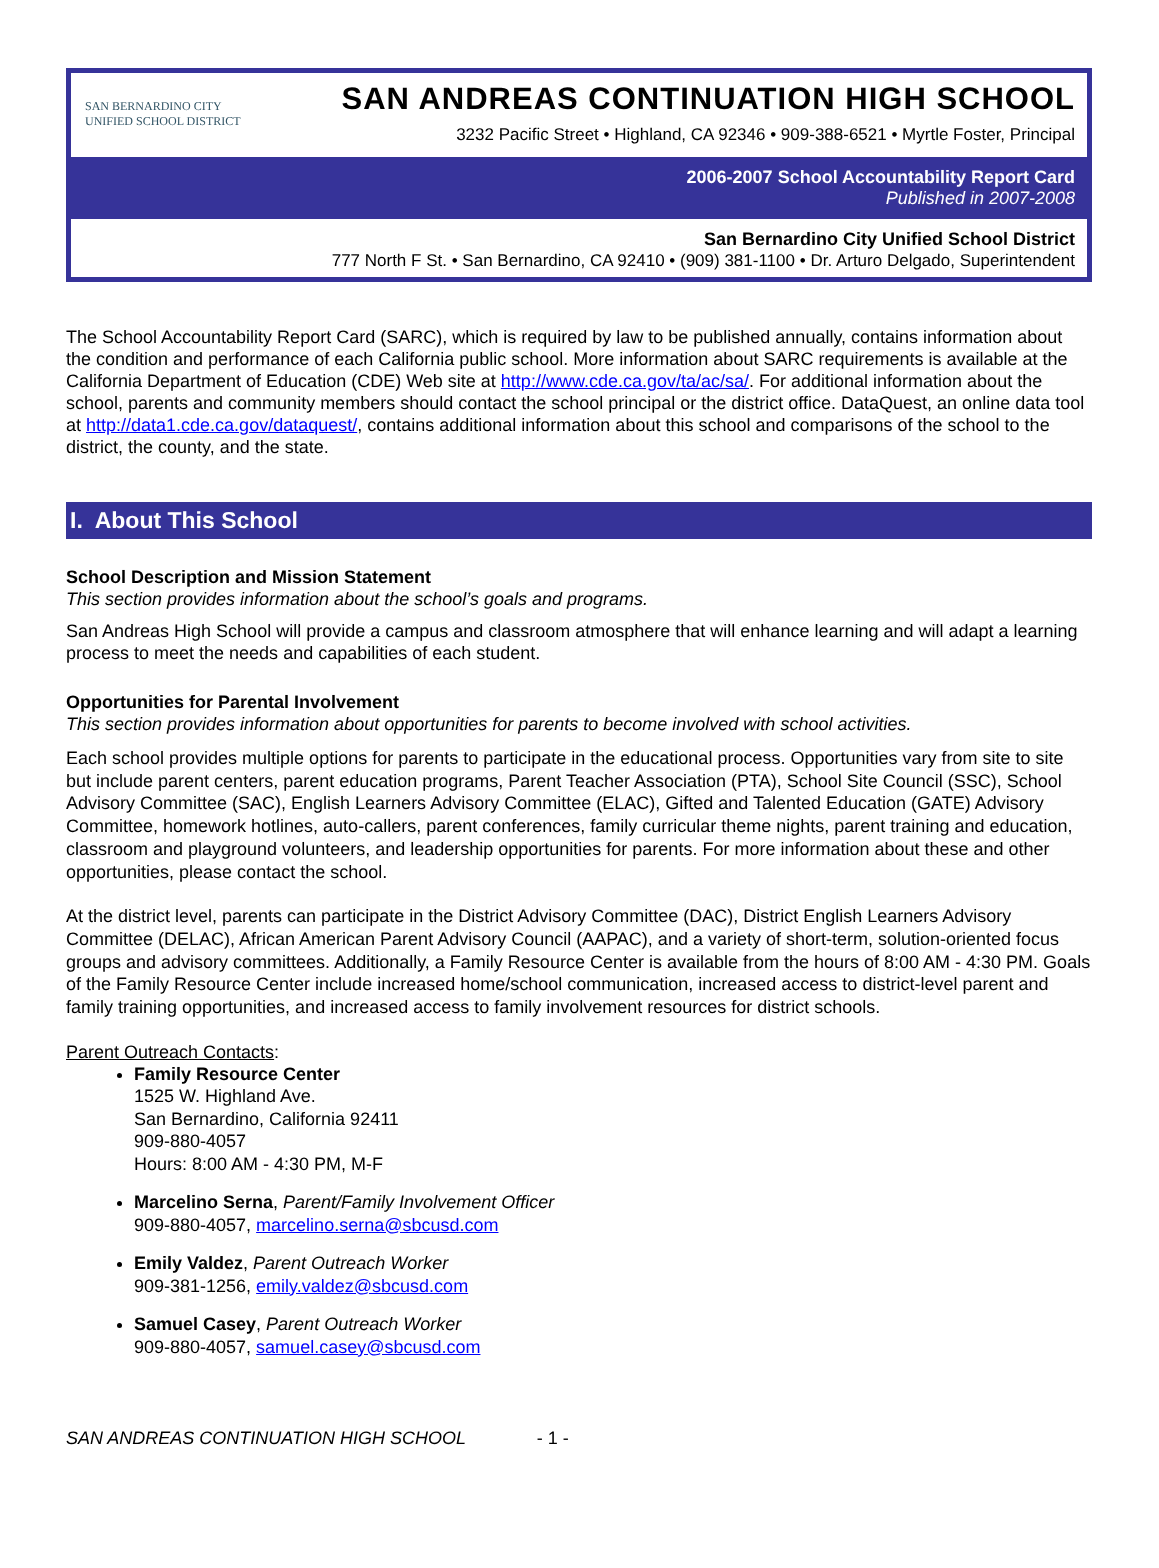SAN BERNARDINO CITY
UNIFIED SCHOOL DISTRICT
SAN ANDREAS CONTINUATION HIGH SCHOOL
3232 Pacific Street • Highland, CA 92346 • 909-388-6521 • Myrtle Foster, Principal
2006-2007 School Accountability Report Card
Published in 2007-2008
San Bernardino City Unified School District
777 North F St. • San Bernardino, CA 92410 • (909) 381-1100 • Dr. Arturo Delgado, Superintendent
The School Accountability Report Card (SARC), which is required by law to be published annually, contains information about the condition and performance of each California public school. More information about SARC requirements is available at the California Department of Education (CDE) Web site at http://www.cde.ca.gov/ta/ac/sa/. For additional information about the school, parents and community members should contact the school principal or the district office. DataQuest, an online data tool at http://data1.cde.ca.gov/dataquest/, contains additional information about this school and comparisons of the school to the district, the county, and the state.
I. About This School
School Description and Mission Statement
This section provides information about the school’s goals and programs.
San Andreas High School will provide a campus and classroom atmosphere that will enhance learning and will adapt a learning process to meet the needs and capabilities of each student.
Opportunities for Parental Involvement
This section provides information about opportunities for parents to become involved with school activities.
Each school provides multiple options for parents to participate in the educational process. Opportunities vary from site to site but include parent centers, parent education programs, Parent Teacher Association (PTA), School Site Council (SSC), School Advisory Committee (SAC), English Learners Advisory Committee (ELAC), Gifted and Talented Education (GATE) Advisory Committee, homework hotlines, auto-callers, parent conferences, family curricular theme nights, parent training and education, classroom and playground volunteers, and leadership opportunities for parents. For more information about these and other opportunities, please contact the school.
At the district level, parents can participate in the District Advisory Committee (DAC), District English Learners Advisory Committee (DELAC), African American Parent Advisory Council (AAPAC), and a variety of short-term, solution-oriented focus groups and advisory committees. Additionally, a Family Resource Center is available from the hours of 8:00 AM - 4:30 PM. Goals of the Family Resource Center include increased home/school communication, increased access to district-level parent and family training opportunities, and increased access to family involvement resources for district schools.
Parent Outreach Contacts:
Family Resource Center
1525 W. Highland Ave.
San Bernardino, California 92411
909-880-4057
Hours: 8:00 AM - 4:30 PM, M-F
Marcelino Serna, Parent/Family Involvement Officer
909-880-4057, marcelino.serna@sbcusd.com
Emily Valdez, Parent Outreach Worker
909-381-1256, emily.valdez@sbcusd.com
Samuel Casey, Parent Outreach Worker
909-880-4057, samuel.casey@sbcusd.com
SAN ANDREAS CONTINUATION HIGH SCHOOL - 1 -